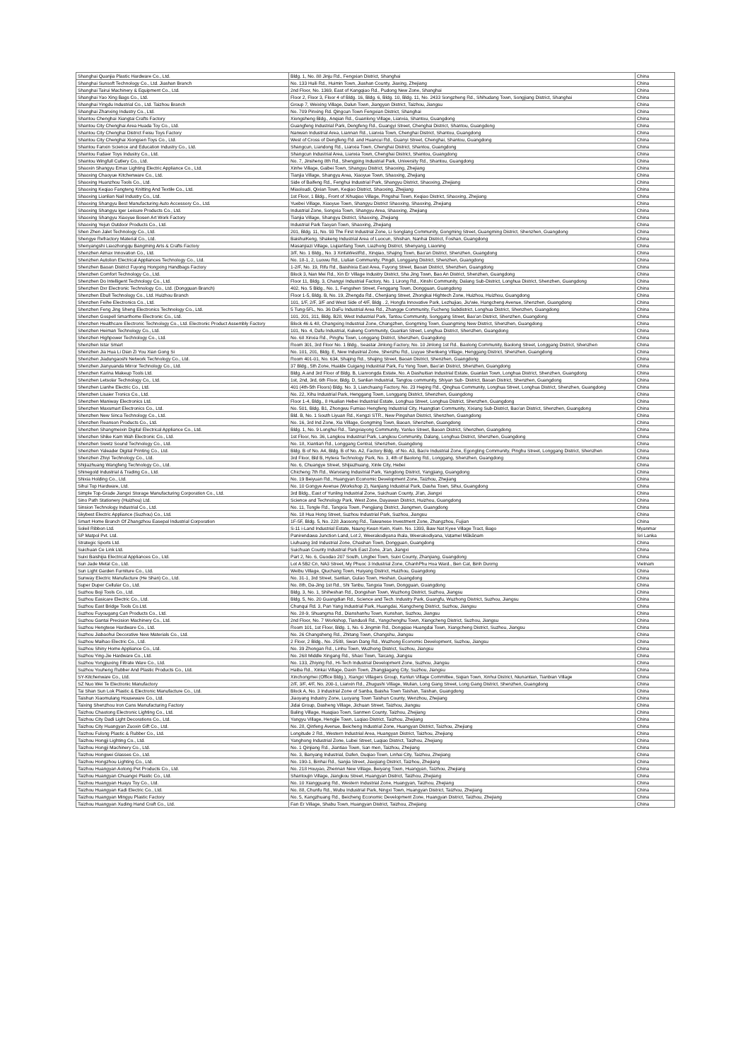| Shanghai Quanjia Plastic Hardware Co., Ltd. | Bldg. 1, No. 88 Jinju Rd., Fengxian District, Shanghai | China |
| Shanghai Sunsoft Technology Co., Ltd. Jiashan Branch | No. 133 Huili Rd., Huimin Town, Jiashan County, Jiaxing, Zhejiang | China |
| Shanghai Tairui Machinery & Equipment Co., Ltd. | 2nd Floor, No. 1369, East of Kangqiao Rd., Pudong New Zone, Shanghai | China |
| Shanghai Yao Xing Bags Co., Ltd. | Floor 2, Floor 3, Floor 4 of Bldg. 16, Bldg. 6, Bldg. 10, Bldg. 11, No. 2433 Songzheng Rd., Shihudang Town, Songjiang District, Shanghai | China |
| Shanghai Yingdu Industrial Co., Ltd. Taizhou Branch | Group 7, Weixing Village, Dalun Town, Jiangyan District, Taizhou, Jiangsu | China |
| Shanghai Zhanxing Industry Co., Ltd. | No. 709 Pinxing Rd. Qingcun Town Fengxian District, Shanghai | China |
| Shantou Chenghai Xiangtai Crafts Factory | Xiongsheng Bldg., Anqian Rd., Guanlong Village, Lianxia, Shantou, Guangdong | China |
| Shantou City Chenghai Area Huada Toy Co., Ltd. | Guangfeng Industrial Park, Dengfeng Rd., Guangyi Street, Chenghai District, Shantou, Guangdong | China |
| Shantou City Chenghai District Feisu Toys Factory | Nanwan Industrial Area, Liannan Rd., Lianxia Town, Chenghai District, Shantou, Guangdong | China |
| Shantou City Chenghai Xiongsen Toys Co., Ltd. | West of Cross of Dengfeng Rd. and Huancui Rd., Guanyi Street, Chenghai, Shantou, Guangdong | China |
| Shantou Fanxin Science and Education Industry Co., Ltd. | Shangcun, Liandong Rd., Lianxia Town, Chenghai District, Shantou, Guangdong | China |
| Shantou Fudaer Toys Industry Co., Ltd. | Shangcun Industrial Area, Lianxia Town, Chenghai District, Shantou, Guangdong | China |
| Shantou Wingfull Cutlery Co., Ltd. | No. 7, Jinsheng 8th Rd., Shengping Industrial Park, University Rd., Shantou, Guangdong | China |
| Shaoxin Shangyu Emax Lighting Electric Appliance Co., Ltd. | Xinhe Village, Gaibei Town, Shangyu District, Shaoxing, Zhejiang | China |
| Shaoxing Chaoyue Kitchenware Co., Ltd. | Tianjia Village, Shangyu Area, Xiaoyue Town, Shaoxing, Zhejiang | China |
| Shaoxing Huanzhou Tools Co., Ltd. | Side of Baifeng Rd., Fenghui Industrial Park, Shangyu District, Shaoxing, Zhejiang | China |
| Shaoxing Keqiao Fangteng Knitting And Textile Co., Ltd. | Miaoloudi, Qixian Town, Keqiao District, Shaoxing, Zhejiang | China |
| Shaoxing Lianlian Nail Industry Co., Ltd. | 1st Floor, 1 Bldg., Front of Xihuqiao Village, Pingshui Town, Keqiao District, Shaoxing, Zhejiang | China |
| Shaoxing Shangyu Best Manufacturing Auto Accessory Co., Ltd. | Yuebei Village, Xiaoyue Town, Shangyu District Shaoxing, Shaoxing, Zhejiang | China |
| Shaoxing Shangyu Iger Leisure Products Co., Ltd. | Industrial Zone, Songxia Town, Shangyu Area, Shaoxing, Zhejiang | China |
| Shaoxing Shangyu Xiaoyue Bosen Art Work Factory | Tianjia Village, Shangyu District, Shaoxing, Zhejiang | China |
| Shaoxing Yejun Outdoor Products Co., Ltd. | Industrial Park Taoyan Town, Shaoxing, Zhejiang | China |
| Shen Zhen Jalet Technology Co., Ltd. | 201, Bldg. 11, No. 93 The First Industrial Zone, Li Songlang Community, Gongming Street, Guangming District, Shenzhen, Guangdong | China |
| Shengye Refractory Material Co., Ltd. | BaishuiKeng, Shakeng Industrial Area of Luocun, Shishan, Nanhai District, Foshan, Guangdong | China |
| Shenyangshi Liaozhongqu Bangming Arts & Crafts Factory | Masanjiazi Village, Liujianfang Town, Liazhong District, Shenyang, Liaoning | China |
| Shenzhen Aimax Innovation Co., Ltd. | 3/F, No. 1 Bldg., No. 3 XinfaWestRd., Xinqiao, Shajing Town, Bao'an District, Shenzhen, Guangdong | China |
| Shenzhen Autolion Electrical Appliances Technology Co., Ltd. | No. 18-1, 2, Luowu Rd., Liulian Community, Pingdi, Longgang District, Shenzhen, Guangdong | China |
| Shenzhen Baoan District Fuyong Hongxing Handbags Factory | 1-2/F, No. 19, Rifu Rd., Baishixia East Area, Fuyong Street, Baoan District, Shenzhen, Guangdong | China |
| Shenzhen Comfort Technology Co., Ltd. | Block 3, Nan Mei Rd., Xin Er Village Industry District, Sha Jing Town, Bao An District, Shenzhen, Guangdong | China |
| Shenzhen Do Intelligent Technology Co., Ltd. | Floor 11, Bldg. 3, Changyi Industrial Factory, No. 1 Lirong Rd., Xinshi Community, Dalang Sub-District, Longhua District, Shenzhen, Guangdong | China |
| Shenzhen Dxr Electronic Technology Co., Ltd. (Dongguan Branch) | 402, No. 5 Bldg., No. 1, Fengshen Street, Fenggang Town, Dongguan, Guangdong | China |
| Shenzhen Ebull Technology Co., Ltd. Huizhou Branch | Floor 1-5, Bldg. B, No. 19, Zhengda Rd., Chenjiang Street, Zhongkai Hightech Zone, Huizhou, Huizhou, Guangdong | China |
| Shenzhen Feihe Electronics Co., Ltd. | 101, 1/F, 2/F, 3/F and West Side of 4/F, Bldg . 2, Hongfa Innovative Park, Lezhujiao, Jiu'wie, Hangcheng Avenue, Shenzhen, Guangdong | China |
| Shenzhen Feng Jing Sheng Electronics Technology Co., Ltd. | 5 Tung-5FL, No. 36 DaFu Industrial Area Rd., Zhangge Community, Fucheng Subdistrict, Longhua District, Shenzhen, Guangdong | China |
| Shenzhen Gospell Smarthome Electronic Co., Ltd. | 101, 201, 311, Bldg. B28, West Industrial Park, Tantou Community, Songgang Street, Bao'an District, Shenzhen, Guangdong | China |
| Shenzhen Healthcare Electronic Technology Co., Ltd. Electronic Product Assembly Factory | Block 46 & 48, Changxing Industrial Zone, Changzhen, Gongming Town, Guangming New District, Shenzhen, Guangdong | China |
| Shenzhen Heiman Technology Co., Ltd. | 101, No. 4, Dafu Industrial, Kukeng Community, Guanlan Street, Longhua District, Shenzhen, Guangdong | China |
| Shenzhen Highpower Technology Co., Ltd. | No. 68 Xinxia Rd., Pinghu Town, Longgang District, Shenzhen, Guangdong | China |
| Shenzhen Istar Smart | Room 301, 3rd Floor No. 1 Bldg., Seastar Jinlong Factory, No. 10 Jinlong 1st Rd., Baolong Community, Baolong Street, Longgang District, Shenzhen | China |
| Shenzhen Jia Hua Li Dian Zi You Xian Gong Si | No. 101, 201, Bldg. E, New Industrial Zone, Shenzhu Rd., Liuyue Shenkeng Village, Henggang District, Shenzhen, Guangdong | China |
| Shenzhen Jiadungaoshi Network Technology Co., Ltd. | Room 401-01, No. 634, Shajing Rd., Shajing Street, Baoan District, Shenzhen, Guangdong | China |
| Shenzhen Jianyuanda Mirror Technology Co., Ltd. | 37 Bldg., 5th Zone, Hualde Cuigang Industrial Park, Fu Yong Town, Bao'an District, Shenzhen, Guangdong | China |
| Shenzhen Karina Makeup Tools Ltd. | Bldg. A and 3rd Floor of Bldg. B, Lianrongda Estate, No. A Dashuitian Industrial Estate, Guanlan Town, Longhua District, Shenzhen, Guangdong | China |
| Shenzhen Letsolar Technology Co,. Ltd. | 1st, 2nd, 3rd, 6th Floor, Bldg. D, Sanlian Industrial, Tangtou community, Shiyan Sub- District, Baoan District, Shenzhen, Guangdong | China |
| Shenzhen Lianhe Electric Co., Ltd. | 401 (4th-5th Floors) Bldg. No. 3, Lianchuang Factory, No. 23 Heping Rd., Qinghua Community, Longhua Street, Longhua District, Shenzhen, Guangdong | China |
| Shenzhen Lisaier Tronics Co., Ltd. | No. 22, Xihu Industrial Park, Henggang Town, Longgang District, Shenzhen, Guangdong | China |
| Shenzhen Maniway Electronics Ltd. | Floor 1-4, Bldg., 8 Hualian Hebei Industrial Estate, Longhua Street, Longhua District, Shenzhen, Guangdong | China |
| Shenzhen Maxsmart Electronics Co., Ltd. | No. 501, Bldg. B1, Zhongwu Fumiao Hengfeng Industrial City, Huangtian Community, Xixiang Sub-District, Bao'an District, Shenzhen, Guangdong | China |
| Shenzhen New Sinca Technology Co., Ltd. | Bld. B, No. 1 South Liyuan Rd., Kengzi STR., New Pingshan District, Shenzhen, Guangdong | China |
| Shenzhen Reanson Products Co., Ltd. | No. 16, 3rd Ind Zone, Xia Village, Gongming Town, Baoan, Shenzhen, Guangdong | China |
| Shenzhen Shangmeixin Digital Electrical Appliance Co., Ltd. | Bldg. 1, No. 9 Longhui Rd., Tangxiayong Community, Yanluo Street, Baoan District, Shenzhen, Guangdong | China |
| Shenzhen Shike Kam Wah Electronic Co., Ltd. | 1st Floor, No. 36, Langkou Industrial Park, Langkou Community, Dalang, Longhua District, Shenzhen, Guangdong | China |
| Shenzhen Swetz Sound Technology Co., Ltd. | No. 18, Xiantian Rd., Longgang Central, Shenzhen, Guangdong | China |
| Shenzhen Yaleader Digital Printing Co., Ltd. | Bldg. B of No. A4, Bldg. B of No. A2, Factory Bldg. of No. A3, Bao'e Industrial Zone, Egongling Community, Pinghu Street, Longgang District, Shenzhen | China |
| Shenzhen Zhiyi Technology Co., Ltd. | 3rd Floor, Bld B, Hytera Technology Park, No. 3, 4th of Baolong Rd., Longgang, Shenzhen, Guangdong | China |
| Shijiazhuang Wangfeng Technology Co., Ltd. | No. 6, Chuangye Street, Shijiazhuang, Xinle City, Hebei | China |
| Shinegold Industrial & Trading Co., Ltd. | Chicheng 7th Rd., Wanxiang Industrial Park, Yangdong District, Yangjiang, Guangdong | China |
| Shixia Holding Co., Ltd. | No. 19 Beiyuan Rd., Huangyan Economic Development Zone, Taizhou, Zhejiang | China |
| Sihui Top Hardware, Ltd. | No. 10 Gongye Avenue (Workshop 2), Nanjiang Industrial Park, Dasha Town, Sihui, Guangdong | China |
| Simple Top-Grade Jiangxi Storage Manufacturing Corporation Co., Ltd. | 3rd Bldg., East of Yunling Industrial Zone, Suichuan County, Ji'an, Jiangxi | China |
| Sino Path Stationery (Huizhou) Ltd. | Science and Technology Park, West Zone, Dayawan District, Huizhou, Guangdong | China |
| Sinsion Technology Industrial Co., Ltd. | No. 11, Tongle Rd., Tangxia Town, Pengjiang District, Jiangmen, Guangdong | China |
| Skybest Electric Appliance (Suzhou) Co., Ltd. | No. 18 Hua Hong Street, Suzhou Industrial Park, Suzhou, Jiangsu | China |
| Smart Home Branch Of Zhangzhou Easepal Industrial Corporation | 1F-5F, Bldg. 5, No. 228 Jiaosong Rd., Taiwanese Investment Zone, Zhangzhou, Fujian | China |
| Soleil Ribbon Ltd. | S-11 i-Land Industrial Estate, Naung Kwan Kwin, Kwin. No. 1393, Baw Nat Kyee Village Tract, Bago | Myanmar |
| SP Matpol Pvt. Ltd. | Panirendawa Junction Land, Lot 2, Weerakodiyana Ihala, Weerakodiyana, Vaṭamel Mākāṇam | Sri Lanka |
| Strategic Sports Ltd. | Liuhuang 3rd Industrial Zone, Chashan Town, Dongguan, Guangdong | China |
| Suichuan Ce Link Ltd. | Suichuan County Industrial Park East Zone, Ji'an, Jiangxi | China |
| Suixi Baishijia Electrical Appliances Co., Ltd. | Part 2, No. 6, Guodao 207 South, Lingbei Town, Suixi County, Zhanjiang, Guangdong | China |
| Sun Jade Metal Co., Ltd. | Lot A 5B2 Cn, NA3 Street, My Phuoc 3 Industrial Zone, ChanhPhu Hoa Ward., Ben Cat, Binh Dương | Vietnam |
| Sun Light Garden Furniture Co., Ltd. | Weibu Village, Qiuchang Town, Huiyang District, Huizhou, Guangdong | China |
| Sunway Electric Manufacture (He Shan) Co., Ltd. | No. 31-1, 3rd Street, Sanlian, Gulao Town, Heshan, Guangdong | China |
| Super Duper Cellular Co., Ltd. | No. 8th, Da-Jing 1st Rd., Shi Tanbu, Tangxia Town, Dongguan, Guangdong | China |
| Suzhou Boji Tools Co., Ltd. | Bldg. 3, No. 1, Shiheshan Rd., Dongshan Town, Wuzhong District, Suzhou, Jiangsu | China |
| Suzhou Easicare Electric Co., Ltd. | Bldg. 5, No. 20 Guangdian Rd., Science and Tech. Industry Park, Guangfu, Wuzhong District, Suzhou, Jiangsu | China |
| Suzhou East Bridge Tools Co.Ltd. | Chunqui Rd. 3, Pan Yang Industrial Park, Huangdai, Xiangcheng District, Suzhou, Jiangsu | China |
| Suzhou Fuyougang Can Products Co., Ltd. | No. 28-9, Shuangma Rd., Dianshanhu Town, Kunshan, Suzhou, Jiangsu | China |
| Suzhou Gantai Precision Machinery Co., Ltd. | 2nd Floor, No. 7 Workshop, Tianduoli Rd., Yangchenghu Town, Xiangcheng District, Suzhou, Jiangsu | China |
| Suzhou Hengtese Hardware Co., Ltd. | Room 101, 1st Floor, Bldg. 1, No. 6 Jingmin Rd., Dongqiao Huangdai Town, Xiangcheng District, Suzhou, Jiangsu | China |
| Suzhou Jiabaohui Decorative New Materials Co., Ltd. | No. 26 Changsheng Rd., Zhitang Town, Changshu, Jiangsu | China |
| Suzhou Maihao Electric Co., Ltd. | 2 Floor, 2 Bldg., No. 2588, Swan Dang Rd., Wuzhong Economic Development, Suzhou, Jiangsu | China |
| Suzhou Shiny Home Appliance Co., Ltd. | No. 39 Zhongan Rd., Linhu Town, Wuzhong District, Suzhou, Jiangsu | China |
| Suzhou Ying-Jie Hardware Co., Ltd. | No. 268 Middle Xingang Rd., Shaxi Town, Taicang, Jiangsu | China |
| Suzhou Yongjiuxing Filtrate Ware Co., Ltd. | No. 133, Zhiying Rd., Hi-Tech Industrial Development Zone, Suzhou, Jiangsu | China |
| Suzhou Youheng Rubber And Plastic Products Co., Ltd. | Haiba Rd., Xinkai Village, Daxin Town, Zhangjiagang City, Suzhou, Jiangsu | China |
| SY-Kitchenware Co., Ltd. | Xinchongmei (Office Bldg.), Xiangxi Villagers Group, Kunlun Village Committee, Siqian Town, Xinhui District, Niunantian, Tianbian Village | China |
| SZ Nuo Wei Te Electronic Manufactory | 2/F, 3/F, 4/F, No. 200-1, Lianxin Rd., Zhugushi Village, Wulian, Long Gang Street, Long Gang District, Shenzhen, Guangdong | China |
| Tai Shan Sun Lok Plastic & Electronic Manufacture Co., Ltd. | Block A, No. 3 Industrial Zone of Sanba, Baisha Town Taishan, Taishan, Guangdong | China |
| Taishun Xiaomulang Houseware Co., Ltd. | Jiaoyang Industry Zone, Luoyang Town Taishun County, Wenzhou, Zhejiang | China |
| Taixing Shenzhou Iron Cans Manufacturing Factory | Jidai Group, Dasheng Village, Jichuan Street, Taizhou, Jiangsu | China |
| Taizhou Chaotong Electronic Lighting Co., Ltd. | Baling Village, Huaqiao Town, Sanmen County, Taizhou, Zhejiang | China |
| Taizhou City Dadi Light Decorations Co., Ltd. | Yangyu Village, Hengjie Town, Luqiao District, Taizhou, Zhejiang | China |
| Taizhou City Huangyan Zuoxin Gift Co., Ltd. | No. 28, Qinfeng Avenue, Beicheng Industrial Zone, Huangyan District, Taizhou, Zhejiang | China |
| Taizhou Fulong Plastic & Rubber Co., Ltd. | Longitude 2 Rd., Western Industrial Area, Huangyan District, Taizhou, Zhejiang | China |
| Taizhou Hongji Lighting Co., Ltd. | Yanghong Industrial Zone, Lubei Street, Luqiao District, Taizhou, Zhejiang | China |
| Taizhou Hongji Machinery Co., Ltd. | No. 1 Qinjiang Rd., Jiantiao Town, San men, Taizhou, Zhejiang | China |
| Taizhou Hongwei Glasses Co., Ltd. | No. 3, Banyang Industrial, Dafen, Duqiao Town, Linhai City, Taizhou, Zhejiang | China |
| Taizhou Hongzhou Lighting Co., Ltd. | No. 190-1, Binhai Rd., Sanjia Street, Jiaojiang District, Taizhou, Zhejiang | China |
| Taizhou Huangyan Aotong Pet Products Co., Ltd. | No. 218 Houyao, Zhennan New Village, Beiyang Town, Huangyan, Taizhou, Zhejiang | China |
| Taizhou Huangyan Chuangxi Plastic Co., Ltd. | Shantoujin Village, Jiangkou Street, Huangyan District, Taizhou, Zhejiang | China |
| Taizhou Huangyan Huayu Toy Co., Ltd. | No. 10 Xiangguang Rd., Western Industrial Zone, Huangyan, Taizhou, Zhejiang | China |
| Taizhou Huangyan Kadi Electric Co., Ltd. | No. 88, Chunfu Rd., Wubu Industrial Park, Ningxi Town, Huangyan District, Taizhou, Zhejiang | China |
| Taizhou Huangyan Mingyu Plastic Factory | No. 5, Kangzhuang Rd., Beicheng Economic Development Zone, Huangyan District, Taizhou, Zhejiang | China |
| Taizhou Huangyan Xuding Hand Craft Co., Ltd. | Fan Er Village, Shabu Town, Huangyan District, Taizhou, Zhejiang | China |